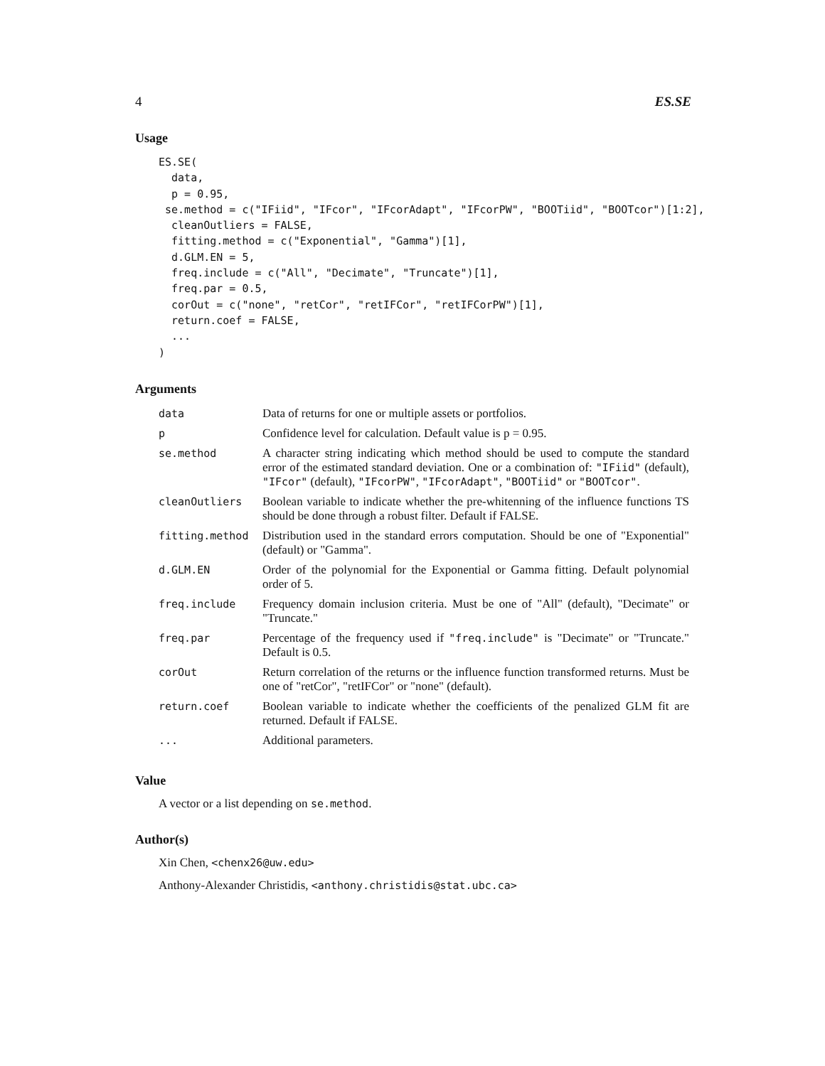4 ES.SE
Usage
ES.SE(
  data,
  p = 0.95,
 se.method = c("IFiid", "IFcor", "IFcorAdapt", "IFcorPW", "BOOTiid", "BOOTcor")[1:2],
  cleanOutliers = FALSE,
  fitting.method = c("Exponential", "Gamma")[1],
  d.GLM.EN = 5,
  freq.include = c("All", "Decimate", "Truncate")[1],
  freq.par = 0.5,
  corOut = c("none", "retCor", "retIFCor", "retIFCorPW")[1],
  return.coef = FALSE,
  ...
)
Arguments
| data | Data of returns for one or multiple assets or portfolios. |
| p | Confidence level for calculation. Default value is p = 0.95. |
| se.method | A character string indicating which method should be used to compute the standard error of the estimated standard deviation. One or a combination of: "IFiid" (default), "IFcor" (default), "IFcorPW" , "IFcorAdapt" , "BOOTiid" or "BOOTcor" . |
| cleanOutliers | Boolean variable to indicate whether the pre-whitenning of the influence functions TS should be done through a robust filter. Default if FALSE. |
| fitting.method | Distribution used in the standard errors computation. Should be one of "Exponential" (default) or "Gamma". |
| d.GLM.EN | Order of the polynomial for the Exponential or Gamma fitting. Default polynomial order of 5. |
| freq.include | Frequency domain inclusion criteria. Must be one of "All" (default), "Decimate" or "Truncate." |
| freq.par | Percentage of the frequency used if "freq.include" is "Decimate" or "Truncate." Default is 0.5. |
| corOut | Return correlation of the returns or the influence function transformed returns. Must be one of "retCor", "retIFCor" or "none" (default). |
| return.coef | Boolean variable to indicate whether the coefficients of the penalized GLM fit are returned. Default if FALSE. |
| ... | Additional parameters. |
Value
A vector or a list depending on se.method.
Author(s)
Xin Chen, <chenx26@uw.edu>
Anthony-Alexander Christidis, <anthony.christidis@stat.ubc.ca>